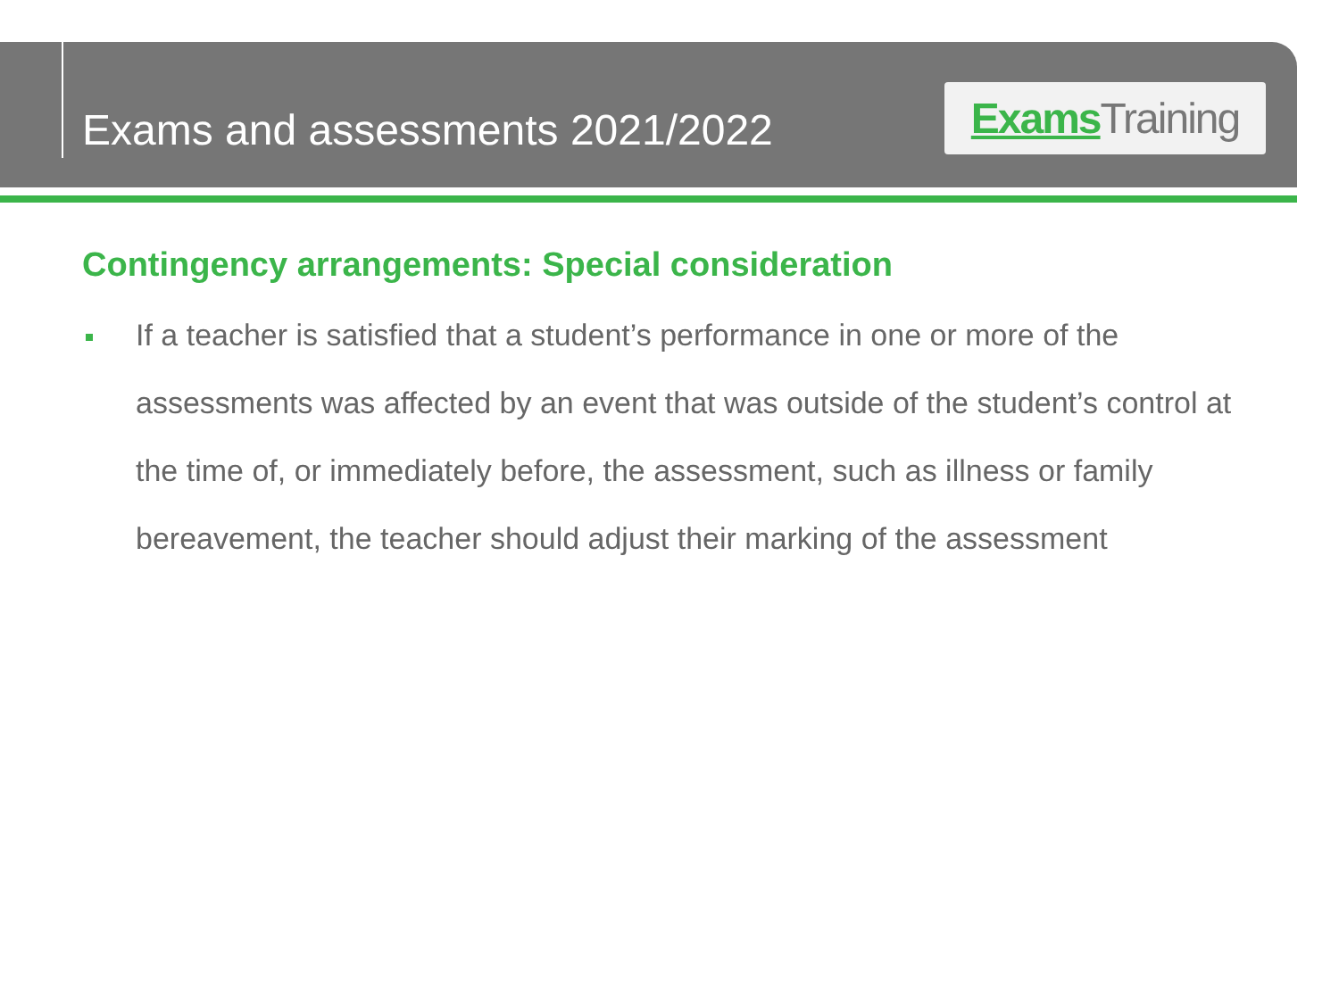Exams and assessments 2021/2022
Exams Training
Contingency arrangements: Special consideration
If a teacher is satisfied that a student’s performance in one or more of the assessments was affected by an event that was outside of the student’s control at the time of, or immediately before, the assessment, such as illness or family bereavement, the teacher should adjust their marking of the assessment